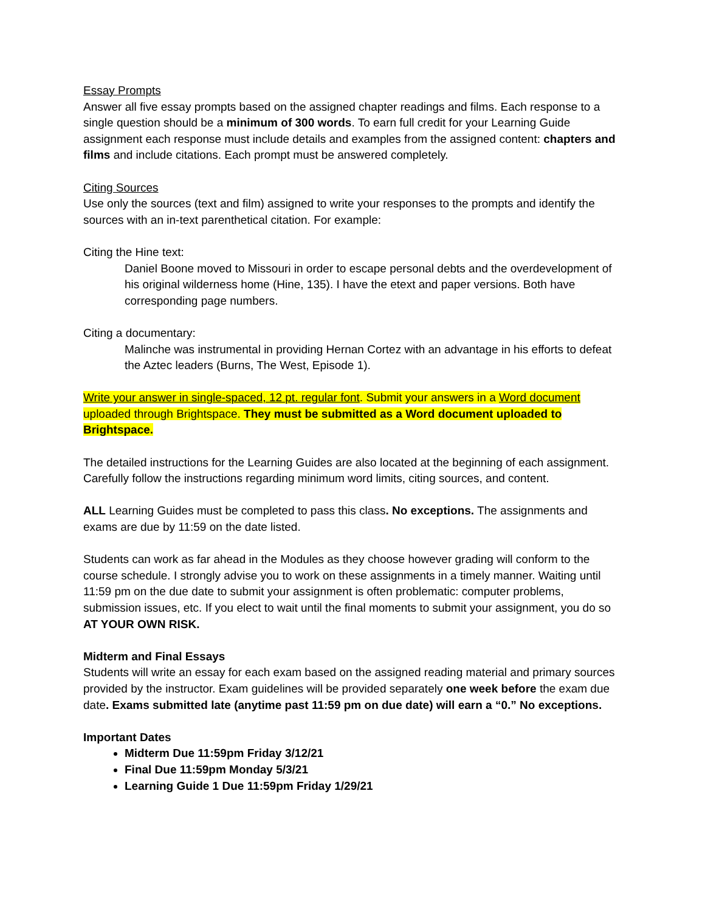Essay Prompts
Answer all five essay prompts based on the assigned chapter readings and films. Each response to a single question should be a minimum of 300 words. To earn full credit for your Learning Guide assignment each response must include details and examples from the assigned content: chapters and films and include citations. Each prompt must be answered completely.
Citing Sources
Use only the sources (text and film) assigned to write your responses to the prompts and identify the sources with an in-text parenthetical citation. For example:
Citing the Hine text:
Daniel Boone moved to Missouri in order to escape personal debts and the overdevelopment of his original wilderness home (Hine, 135). I have the etext and paper versions. Both have corresponding page numbers.
Citing a documentary:
Malinche was instrumental in providing Hernan Cortez with an advantage in his efforts to defeat the Aztec leaders (Burns, The West, Episode 1).
Write your answer in single-spaced, 12 pt. regular font. Submit your answers in a Word document uploaded through Brightspace. They must be submitted as a Word document uploaded to Brightspace.
The detailed instructions for the Learning Guides are also located at the beginning of each assignment. Carefully follow the instructions regarding minimum word limits, citing sources, and content.
ALL Learning Guides must be completed to pass this class. No exceptions. The assignments and exams are due by 11:59 on the date listed.
Students can work as far ahead in the Modules as they choose however grading will conform to the course schedule. I strongly advise you to work on these assignments in a timely manner. Waiting until 11:59 pm on the due date to submit your assignment is often problematic: computer problems, submission issues, etc. If you elect to wait until the final moments to submit your assignment, you do so AT YOUR OWN RISK.
Midterm and Final Essays
Students will write an essay for each exam based on the assigned reading material and primary sources provided by the instructor. Exam guidelines will be provided separately one week before the exam due date. Exams submitted late (anytime past 11:59 pm on due date) will earn a “0.” No exceptions.
Important Dates
Midterm Due 11:59pm Friday 3/12/21
Final Due 11:59pm Monday 5/3/21
Learning Guide 1 Due 11:59pm Friday 1/29/21